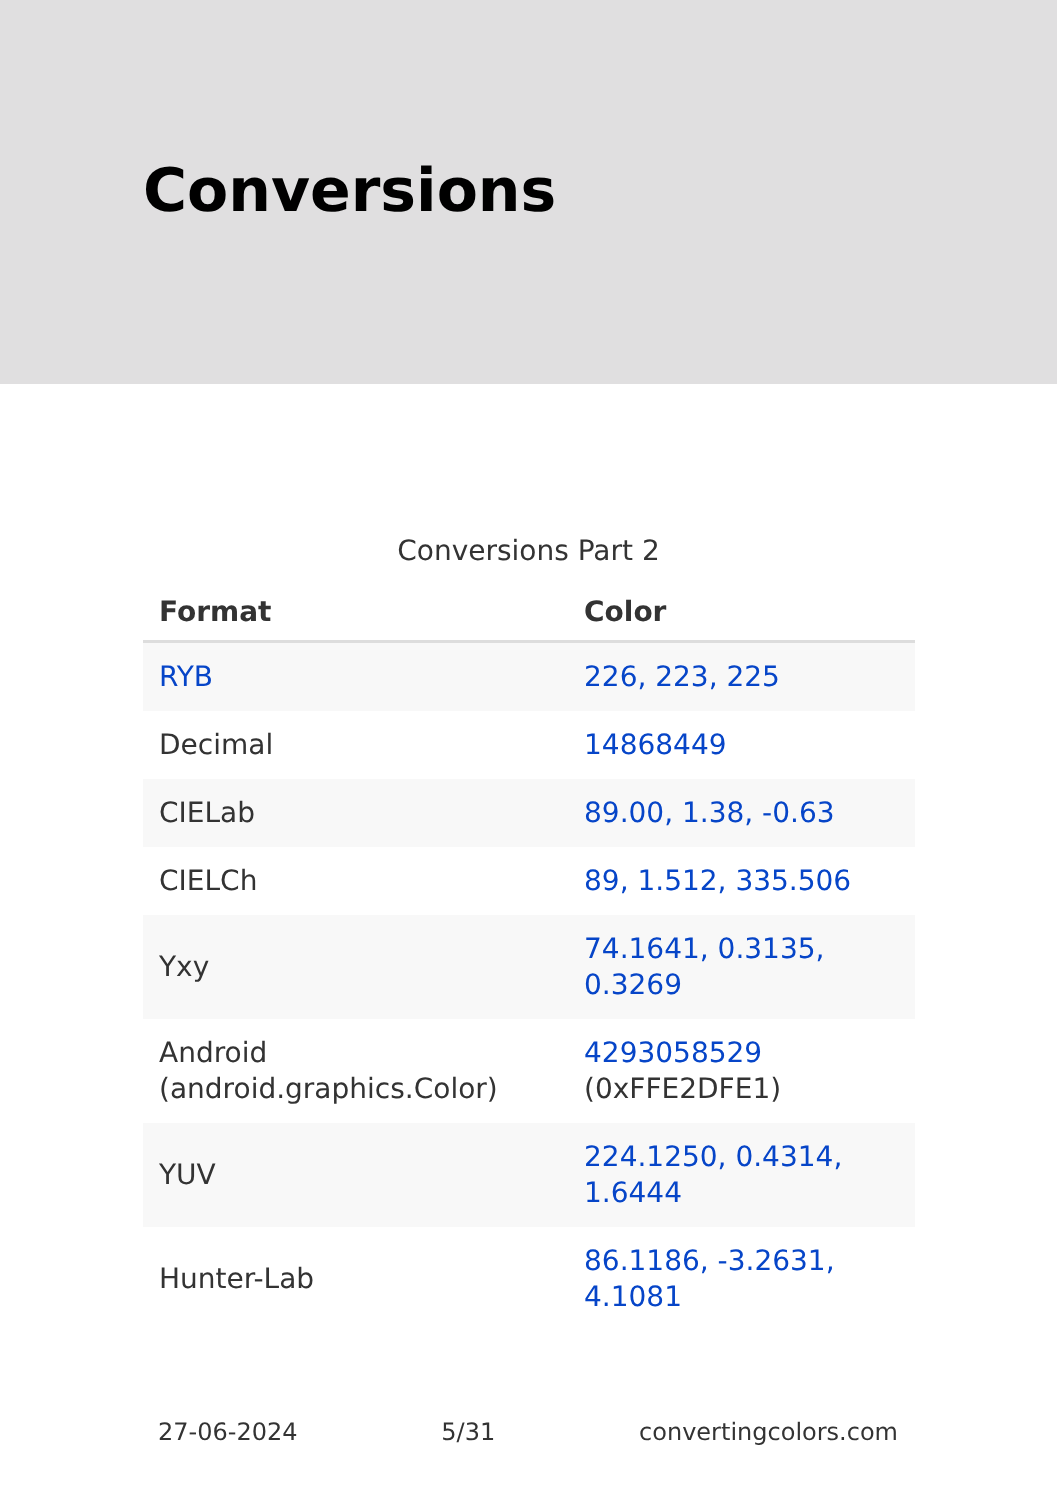Conversions
Conversions Part 2
| Format | Color |
| --- | --- |
| RYB | 226, 223, 225 |
| Decimal | 14868449 |
| CIELab | 89.00, 1.38, -0.63 |
| CIELCh | 89, 1.512, 335.506 |
| Yxy | 74.1641, 0.3135, 0.3269 |
| Android (android.graphics.Color) | 4293058529 (0xFFE2DFE1) |
| YUV | 224.1250, 0.4314, 1.6444 |
| Hunter-Lab | 86.1186, -3.2631, 4.1081 |
27-06-2024 5/31 convertingcolors.com